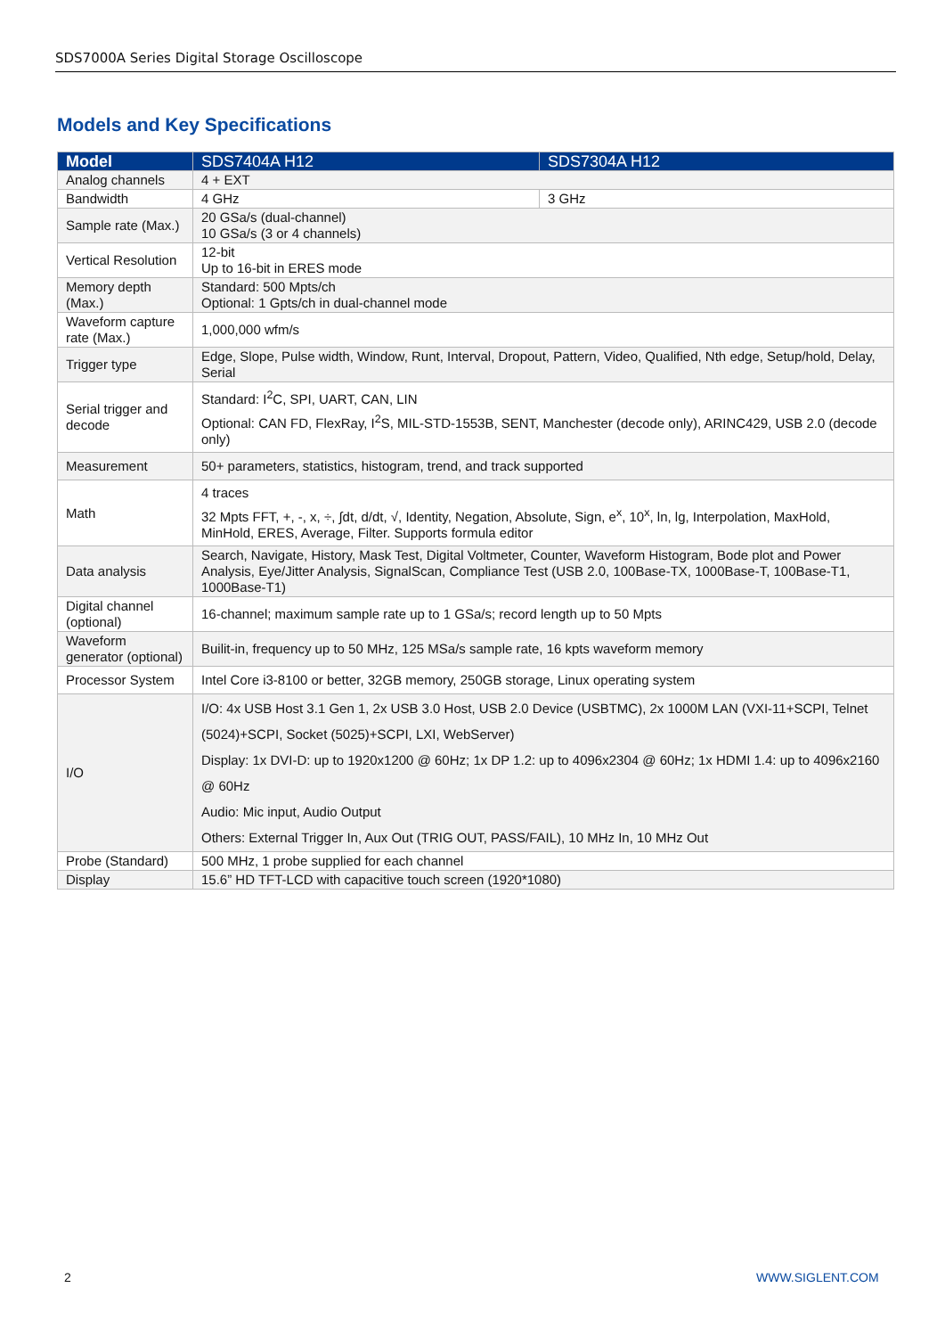SDS7000A Series Digital Storage Oscilloscope
Models and Key Specifications
| Model | SDS7404A H12 | SDS7304A H12 |
| --- | --- | --- |
| Analog channels | 4 + EXT | |
| Bandwidth | 4 GHz | 3 GHz |
| Sample rate (Max.) | 20 GSa/s (dual-channel) 10 GSa/s (3 or 4 channels) | |
| Vertical Resolution | 12-bit Up to 16-bit in ERES mode | |
| Memory depth (Max.) | Standard: 500 Mpts/ch Optional: 1 Gpts/ch in dual-channel mode | |
| Waveform capture rate (Max.) | 1,000,000 wfm/s | |
| Trigger type | Edge, Slope, Pulse width, Window, Runt, Interval, Dropout, Pattern, Video, Qualified, Nth edge, Setup/hold, Delay, Serial | |
| Serial trigger and decode | Standard: I<sup>2</sup>C, SPI, UART, CAN, LIN Optional: CAN FD, FlexRay, I<sup>2</sup>S, MIL-STD-1553B, SENT, Manchester (decode only), ARINC429, USB 2.0 (decode only) | |
| Measurement | 50+ parameters, statistics, histogram, trend, and track supported | |
| Math | 4 traces 32 Mpts FFT, +, -, x, ÷, ∫dt, d/dt, √, Identity, Negation, Absolute, Sign, e<sup>x</sup>, 10<sup>x</sup>, ln, lg, Interpolation, MaxHold, MinHold, ERES, Average, Filter. Supports formula editor | |
| Data analysis | Search, Navigate, History, Mask Test, Digital Voltmeter, Counter, Waveform Histogram, Bode plot and Power Analysis, Eye/Jitter Analysis, SignalScan, Compliance Test (USB 2.0, 100Base-TX, 1000Base-T, 100Base-T1, 1000Base-T1) | |
| Digital channel (optional) | 16-channel; maximum sample rate up to 1 GSa/s; record length up to 50 Mpts | |
| Waveform generator (optional) | Builit-in, frequency up to 50 MHz, 125 MSa/s sample rate, 16 kpts waveform memory | |
| Processor System | Intel Core i3-8100 or better, 32GB memory, 250GB storage, Linux operating system | |
| I/O | I/O: 4x USB Host 3.1 Gen 1, 2x USB 3.0 Host, USB 2.0 Device (USBTMC), 2x 1000M LAN (VXI-11+SCPI, Telnet (5024)+SCPI, Socket (5025)+SCPI, LXI, WebServer) Display: 1x DVI-D: up to 1920x1200 @ 60Hz; 1x DP 1.2: up to 4096x2304 @ 60Hz; 1x HDMI 1.4: up to 4096x2160 @ 60Hz Audio: Mic input, Audio Output Others: External Trigger In, Aux Out (TRIG OUT, PASS/FAIL), 10 MHz In, 10 MHz Out | |
| Probe (Standard) | 500 MHz, 1 probe supplied for each channel | |
| Display | 15.6” HD TFT-LCD with capacitive touch screen (1920*1080) | |
2 WWW.SIGLENT.COM